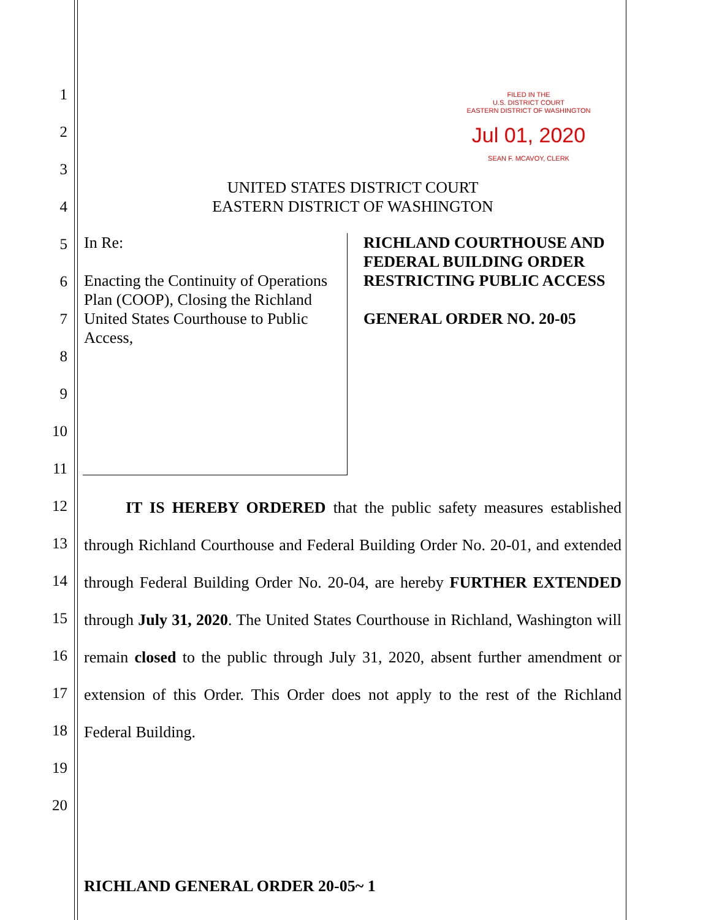1
2
3
4
5
6
7
8
9
10
11
12
13
14
15
16
17
18
19
20
FILED IN THE
U.S. DISTRICT COURT
EASTERN DISTRICT OF WASHINGTON
Jul 01, 2020
SEAN F. MCAVOY, CLERK
UNITED STATES DISTRICT COURT
EASTERN DISTRICT OF WASHINGTON
In Re:
Enacting the Continuity of Operations Plan (COOP), Closing the Richland United States Courthouse to Public Access,
RICHLAND COURTHOUSE AND FEDERAL BUILDING ORDER RESTRICTING PUBLIC ACCESS
GENERAL ORDER NO. 20-05
IT IS HEREBY ORDERED that the public safety measures established through Richland Courthouse and Federal Building Order No. 20-01, and extended through Federal Building Order No. 20-04, are hereby FURTHER EXTENDED through July 31, 2020. The United States Courthouse in Richland, Washington will remain closed to the public through July 31, 2020, absent further amendment or extension of this Order. This Order does not apply to the rest of the Richland Federal Building.
RICHLAND GENERAL ORDER 20-05~ 1